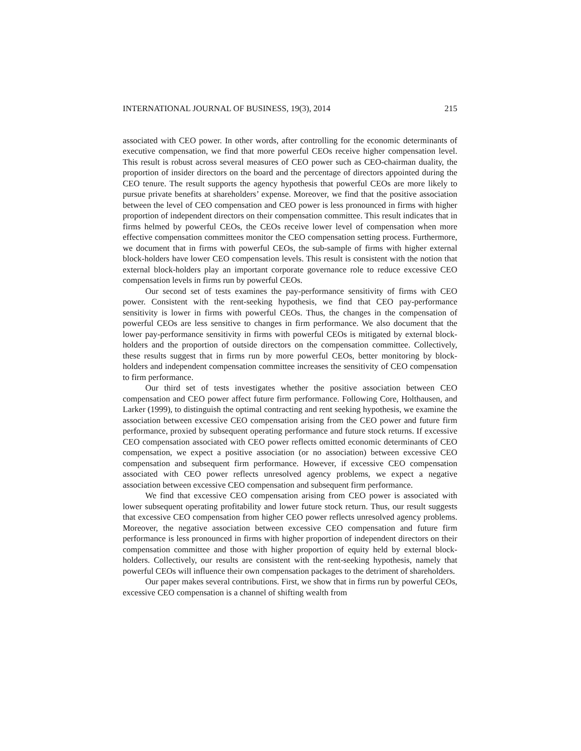INTERNATIONAL JOURNAL OF BUSINESS, 19(3), 2014 215
associated with CEO power. In other words, after controlling for the economic determinants of executive compensation, we find that more powerful CEOs receive higher compensation level. This result is robust across several measures of CEO power such as CEO-chairman duality, the proportion of insider directors on the board and the percentage of directors appointed during the CEO tenure. The result supports the agency hypothesis that powerful CEOs are more likely to pursue private benefits at shareholders’ expense. Moreover, we find that the positive association between the level of CEO compensation and CEO power is less pronounced in firms with higher proportion of independent directors on their compensation committee. This result indicates that in firms helmed by powerful CEOs, the CEOs receive lower level of compensation when more effective compensation committees monitor the CEO compensation setting process. Furthermore, we document that in firms with powerful CEOs, the sub-sample of firms with higher external block-holders have lower CEO compensation levels. This result is consistent with the notion that external block-holders play an important corporate governance role to reduce excessive CEO compensation levels in firms run by powerful CEOs.
Our second set of tests examines the pay-performance sensitivity of firms with CEO power. Consistent with the rent-seeking hypothesis, we find that CEO pay-performance sensitivity is lower in firms with powerful CEOs. Thus, the changes in the compensation of powerful CEOs are less sensitive to changes in firm performance. We also document that the lower pay-performance sensitivity in firms with powerful CEOs is mitigated by external block-holders and the proportion of outside directors on the compensation committee. Collectively, these results suggest that in firms run by more powerful CEOs, better monitoring by block-holders and independent compensation committee increases the sensitivity of CEO compensation to firm performance.
Our third set of tests investigates whether the positive association between CEO compensation and CEO power affect future firm performance. Following Core, Holthausen, and Larker (1999), to distinguish the optimal contracting and rent seeking hypothesis, we examine the association between excessive CEO compensation arising from the CEO power and future firm performance, proxied by subsequent operating performance and future stock returns. If excessive CEO compensation associated with CEO power reflects omitted economic determinants of CEO compensation, we expect a positive association (or no association) between excessive CEO compensation and subsequent firm performance. However, if excessive CEO compensation associated with CEO power reflects unresolved agency problems, we expect a negative association between excessive CEO compensation and subsequent firm performance.
We find that excessive CEO compensation arising from CEO power is associated with lower subsequent operating profitability and lower future stock return. Thus, our result suggests that excessive CEO compensation from higher CEO power reflects unresolved agency problems. Moreover, the negative association between excessive CEO compensation and future firm performance is less pronounced in firms with higher proportion of independent directors on their compensation committee and those with higher proportion of equity held by external block-holders. Collectively, our results are consistent with the rent-seeking hypothesis, namely that powerful CEOs will influence their own compensation packages to the detriment of shareholders.
Our paper makes several contributions. First, we show that in firms run by powerful CEOs, excessive CEO compensation is a channel of shifting wealth from